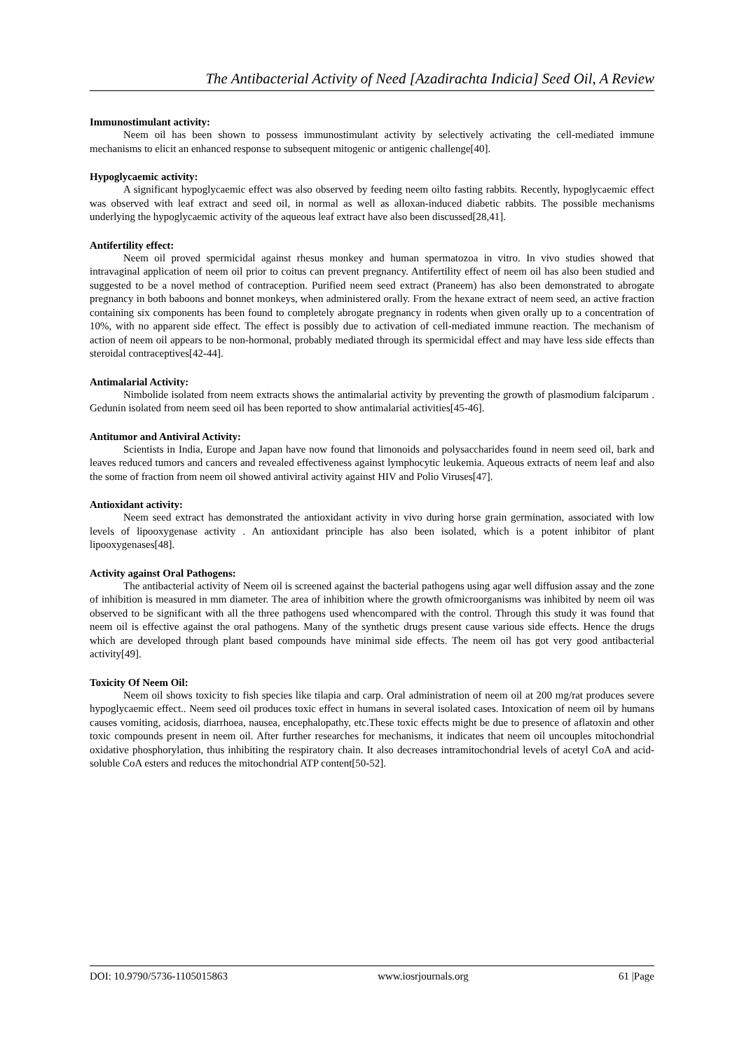The Antibacterial Activity of Need [Azadirachta Indicia] Seed Oil, A Review
Immunostimulant activity:
Neem oil has been shown to possess immunostimulant activity by selectively activating the cell-mediated immune mechanisms to elicit an enhanced response to subsequent mitogenic or antigenic challenge[40].
Hypoglycaemic activity:
A significant hypoglycaemic effect was also observed by feeding neem oilto fasting rabbits. Recently, hypoglycaemic effect was observed with leaf extract and seed oil, in normal as well as alloxan-induced diabetic rabbits. The possible mechanisms underlying the hypoglycaemic activity of the aqueous leaf extract have also been discussed[28,41].
Antifertility effect:
Neem oil proved spermicidal against rhesus monkey and human spermatozoa in vitro. In vivo studies showed that intravaginal application of neem oil prior to coitus can prevent pregnancy. Antifertility effect of neem oil has also been studied and suggested to be a novel method of contraception. Purified neem seed extract (Praneem) has also been demonstrated to abrogate pregnancy in both baboons and bonnet monkeys, when administered orally. From the hexane extract of neem seed, an active fraction containing six components has been found to completely abrogate pregnancy in rodents when given orally up to a concentration of 10%, with no apparent side effect. The effect is possibly due to activation of cell-mediated immune reaction. The mechanism of action of neem oil appears to be non-hormonal, probably mediated through its spermicidal effect and may have less side effects than steroidal contraceptives[42-44].
Antimalarial Activity:
Nimbolide isolated from neem extracts shows the antimalarial activity by preventing the growth of plasmodium falciparum . Gedunin isolated from neem seed oil has been reported to show antimalarial activities[45-46].
Antitumor and Antiviral Activity:
Scientists in India, Europe and Japan have now found that limonoids and polysaccharides found in neem seed oil, bark and leaves reduced tumors and cancers and revealed effectiveness against lymphocytic leukemia. Aqueous extracts of neem leaf and also the some of fraction from neem oil showed antiviral activity against HIV and Polio Viruses[47].
Antioxidant activity:
Neem seed extract has demonstrated the antioxidant activity in vivo during horse grain germination, associated with low levels of lipooxygenase activity . An antioxidant principle has also been isolated, which is a potent inhibitor of plant lipooxygenases[48].
Activity against Oral Pathogens:
The antibacterial activity of Neem oil is screened against the bacterial pathogens using agar well diffusion assay and the zone of inhibition is measured in mm diameter. The area of inhibition where the growth ofmicroorganisms was inhibited by neem oil was observed to be significant with all the three pathogens used whencompared with the control. Through this study it was found that neem oil is effective against the oral pathogens. Many of the synthetic drugs present cause various side effects. Hence the drugs which are developed through plant based compounds have minimal side effects. The neem oil has got very good antibacterial activity[49].
Toxicity Of Neem Oil:
Neem oil shows toxicity to fish species like tilapia and carp. Oral administration of neem oil at 200 mg/rat produces severe hypoglycaemic effect.. Neem seed oil produces toxic effect in humans in several isolated cases. Intoxication of neem oil by humans causes vomiting, acidosis, diarrhoea, nausea, encephalopathy, etc.These toxic effects might be due to presence of aflatoxin and other toxic compounds present in neem oil. After further researches for mechanisms, it indicates that neem oil uncouples mitochondrial oxidative phosphorylation, thus inhibiting the respiratory chain. It also decreases intramitochondrial levels of acetyl CoA and acid-soluble CoA esters and reduces the mitochondrial ATP content[50-52].
DOI: 10.9790/5736-1105015863 www.iosrjournals.org 61 |Page